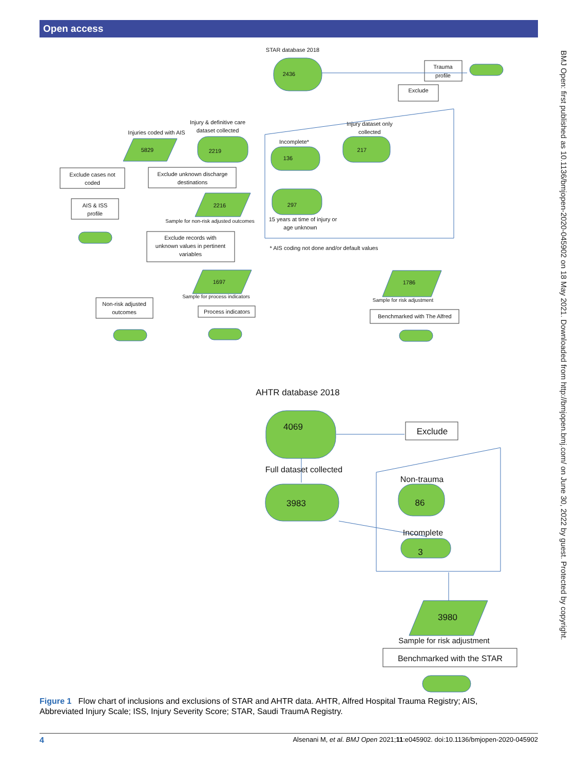Open access
BMJ Open: first published as 10.1136/bmjopen-2020-045902 on 18 May 2021. Downloaded from http://bmjopen.bmj.com/ on June 30, 2022 by guest. Protected by copyright.
STAR database 2018
2436
Trauma
profile
Exclude
Injury & definitive care
dataset collected
Injury dataset only
collected
Injuries coded with AIS
5829
2219
Incomplete*
136
217
297
Exclude cases not
coded
Exclude unknown discharge
destinations
AIS & ISS
profile
2216
Sample for non-risk adjusted outcomes
15 years at time of injury or
age unknown
* AIS coding not done and/or default values
Exclude records with
unknown values in pertinent
variables
1697
Sample for process indicators
1786
Sample for risk adjustment
Non-risk adjusted
outcomes
Process indicators
Benchmarked with The Alfred
AHTR database 2018
4069
Exclude
Full dataset collected
3983
Non-trauma
86
Incomplete
3
3980
Sample for risk adjustment
Benchmarked with the STAR
Figure 1 Flow chart of inclusions and exclusions of STAR and AHTR data. AHTR, Alfred Hospital Trauma Registry; AIS, Abbreviated Injury Scale; ISS, Injury Severity Score; STAR, Saudi TraumA Registry.
4 Alsenani M, et al. BMJ Open 2021;11:e045902. doi:10.1136/bmjopen-2020-045902